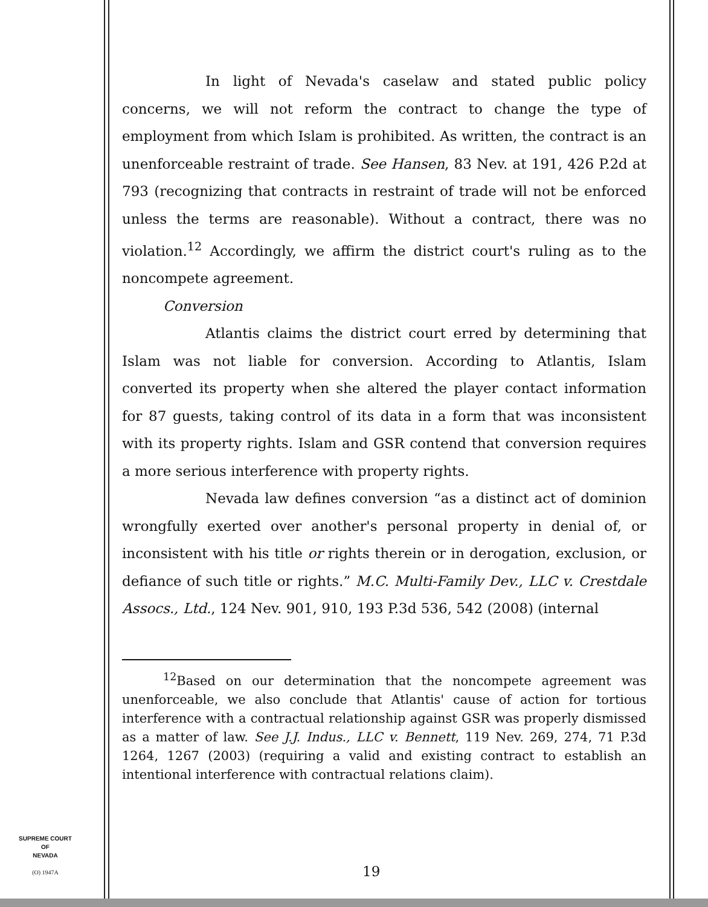In light of Nevada's caselaw and stated public policy concerns, we will not reform the contract to change the type of employment from which Islam is prohibited. As written, the contract is an unenforceable restraint of trade. See Hansen, 83 Nev. at 191, 426 P.2d at 793 (recognizing that contracts in restraint of trade will not be enforced unless the terms are reasonable). Without a contract, there was no violation.<sup>12</sup> Accordingly, we affirm the district court's ruling as to the noncompete agreement.
Conversion
Atlantis claims the district court erred by determining that Islam was not liable for conversion. According to Atlantis, Islam converted its property when she altered the player contact information for 87 guests, taking control of its data in a form that was inconsistent with its property rights. Islam and GSR contend that conversion requires a more serious interference with property rights.
Nevada law defines conversion “as a distinct act of dominion wrongfully exerted over another's personal property in denial of, or inconsistent with his title or rights therein or in derogation, exclusion, or defiance of such title or rights.” M.C. Multi-Family Dev., LLC v. Crestdale Assocs., Ltd., 124 Nev. 901, 910, 193 P.3d 536, 542 (2008) (internal
<sup>12</sup> Based on our determination that the noncompete agreement was unenforceable, we also conclude that Atlantis' cause of action for tortious interference with a contractual relationship against GSR was properly dismissed as a matter of law. See J.J. Indus., LLC v. Bennett, 119 Nev. 269, 274, 71 P.3d 1264, 1267 (2003) (requiring a valid and existing contract to establish an intentional interference with contractual relations claim).
SUPREME COURT
OF
NEVADA
(O) 1947A
19